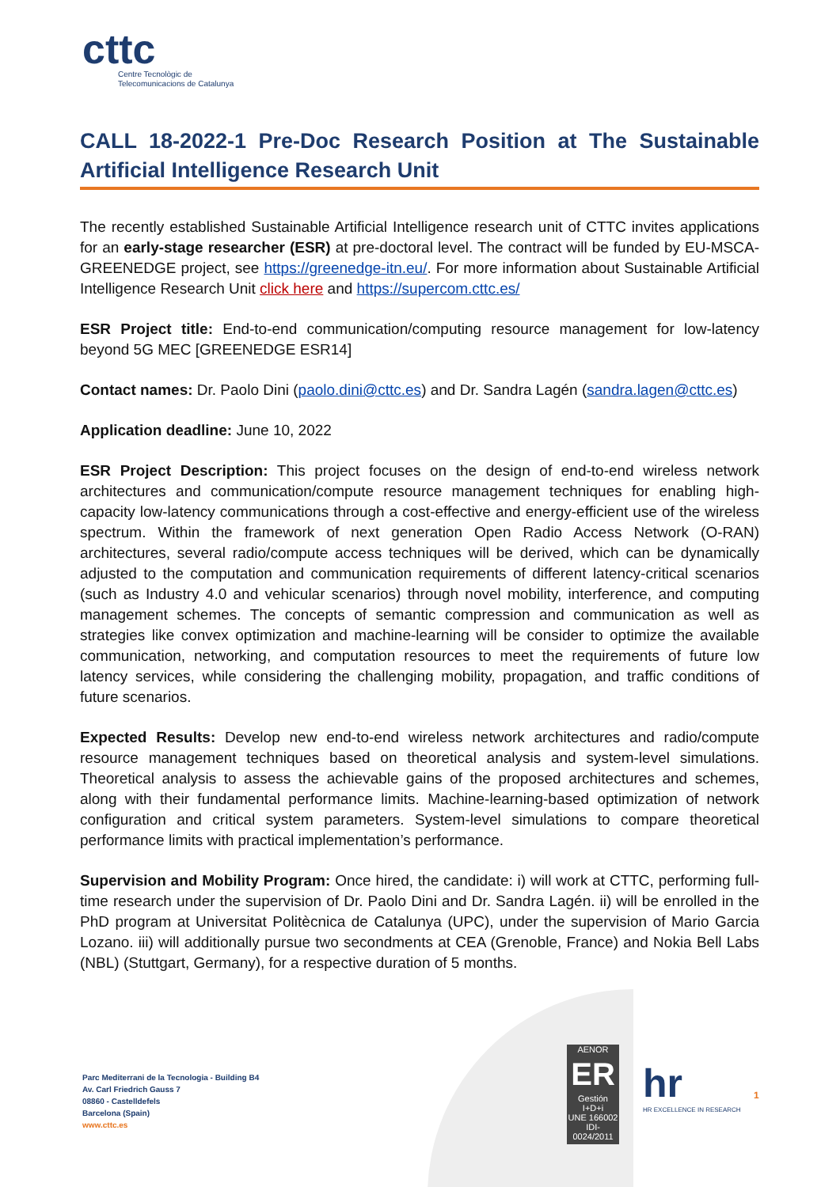cttc
Centre Tecnològic de
Telecomunicacions de Catalunya
CALL 18-2022-1 Pre-Doc Research Position at The Sustainable Artificial Intelligence Research Unit
The recently established Sustainable Artificial Intelligence research unit of CTTC invites applications for an early-stage researcher (ESR) at pre-doctoral level. The contract will be funded by EU-MSCA-GREENEDGE project, see https://greenedge-itn.eu/. For more information about Sustainable Artificial Intelligence Research Unit click here and https://supercom.cttc.es/
ESR Project title: End-to-end communication/computing resource management for low-latency beyond 5G MEC [GREENEDGE ESR14]
Contact names: Dr. Paolo Dini (paolo.dini@cttc.es) and Dr. Sandra Lagén (sandra.lagen@cttc.es)
Application deadline: June 10, 2022
ESR Project Description: This project focuses on the design of end-to-end wireless network architectures and communication/compute resource management techniques for enabling high-capacity low-latency communications through a cost-effective and energy-efficient use of the wireless spectrum. Within the framework of next generation Open Radio Access Network (O-RAN) architectures, several radio/compute access techniques will be derived, which can be dynamically adjusted to the computation and communication requirements of different latency-critical scenarios (such as Industry 4.0 and vehicular scenarios) through novel mobility, interference, and computing management schemes. The concepts of semantic compression and communication as well as strategies like convex optimization and machine-learning will be consider to optimize the available communication, networking, and computation resources to meet the requirements of future low latency services, while considering the challenging mobility, propagation, and traffic conditions of future scenarios.
Expected Results: Develop new end-to-end wireless network architectures and radio/compute resource management techniques based on theoretical analysis and system-level simulations. Theoretical analysis to assess the achievable gains of the proposed architectures and schemes, along with their fundamental performance limits. Machine-learning-based optimization of network configuration and critical system parameters. System-level simulations to compare theoretical performance limits with practical implementation’s performance.
Supervision and Mobility Program: Once hired, the candidate: i) will work at CTTC, performing full-time research under the supervision of Dr. Paolo Dini and Dr. Sandra Lagén. ii) will be enrolled in the PhD program at Universitat Politècnica de Catalunya (UPC), under the supervision of Mario Garcia Lozano. iii) will additionally pursue two secondments at CEA (Grenoble, France) and Nokia Bell Labs (NBL) (Stuttgart, Germany), for a respective duration of 5 months.
Parc Mediterrani de la Tecnologia - Building B4
Av. Carl Friedrich Gauss 7
08860 - Castelldefels
Barcelona (Spain)
www.cttc.es
AENOR
ER
Gestión I+D+i
UNE 166002
IDI-0024/2011
hr
HR EXCELLENCE IN RESEARCH
1